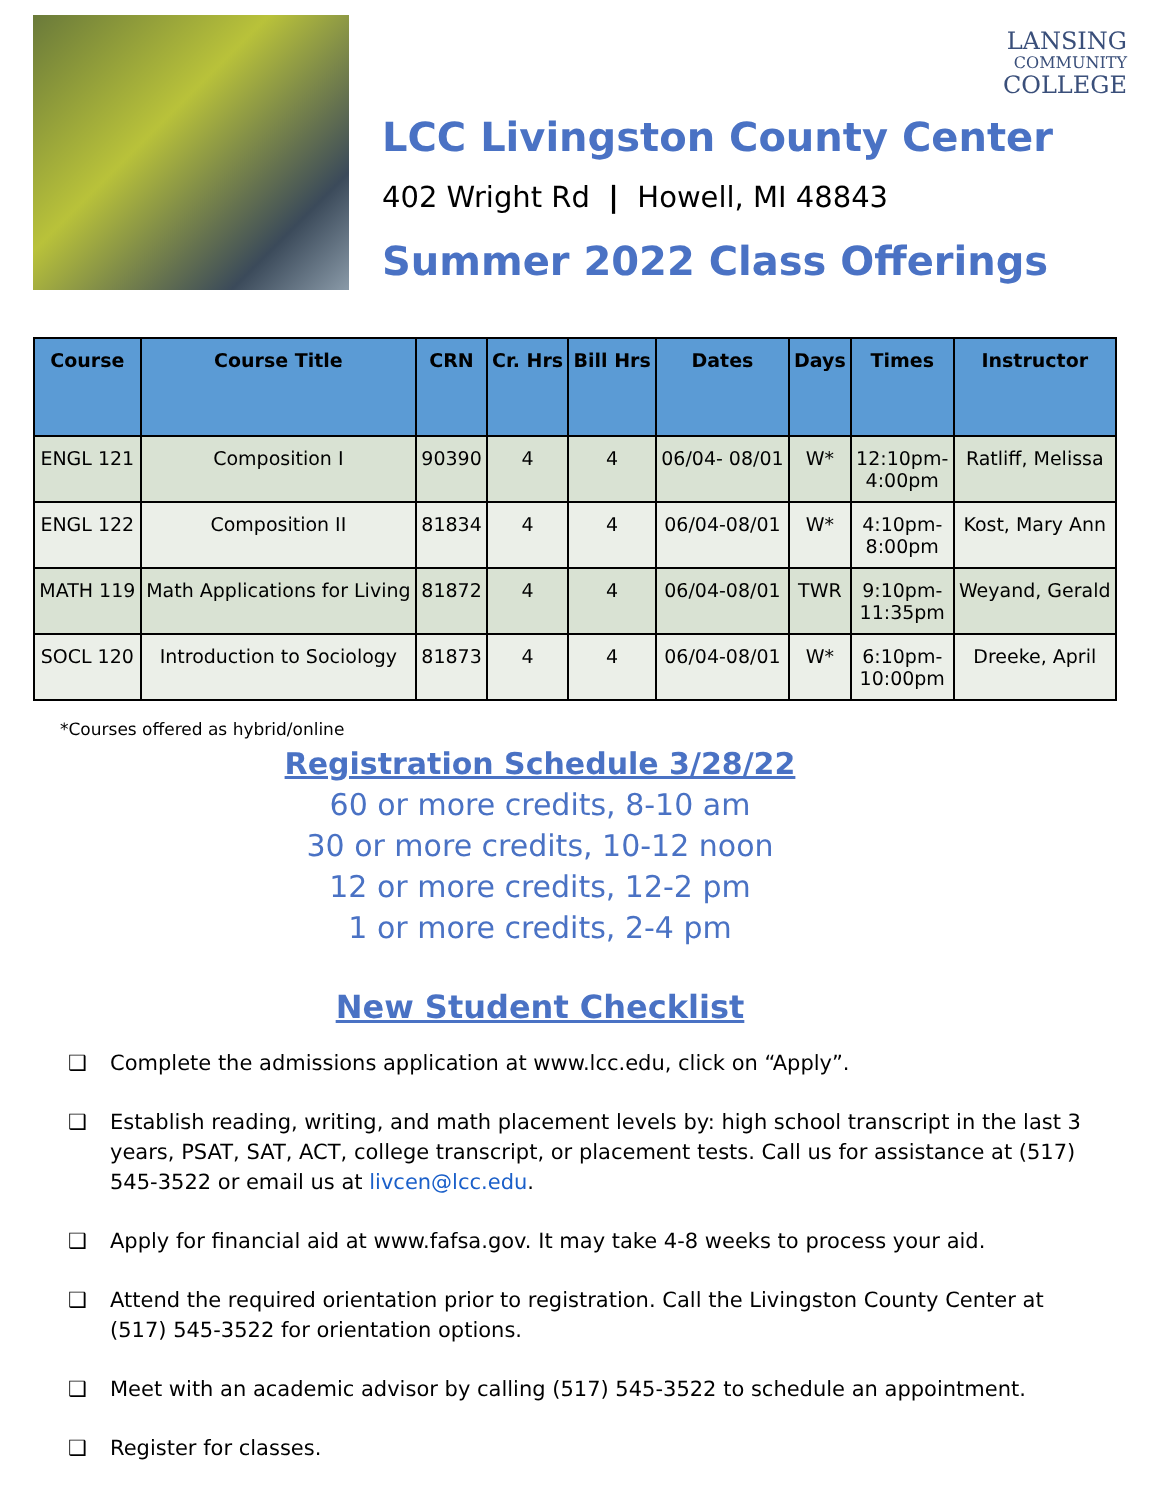LANSING
COMMUNITY
COLLEGE
LCC Livingston County Center
402 Wright Rd | Howell, MI 48843
Summer 2022 Class Offerings
| Course | Course Title | CRN | Cr. Hrs | Bill Hrs | Dates | Days | Times | Instructor |
| --- | --- | --- | --- | --- | --- | --- | --- | --- |
| ENGL 121 | Composition I | 90390 | 4 | 4 | 06/04- 08/01 | W* | 12:10pm- 4:00pm | Ratliff, Melissa |
| ENGL 122 | Composition II | 81834 | 4 | 4 | 06/04-08/01 | W* | 4:10pm- 8:00pm | Kost, Mary Ann |
| MATH 119 | Math Applications for Living | 81872 | 4 | 4 | 06/04-08/01 | TWR | 9:10pm- 11:35pm | Weyand, Gerald |
| SOCL 120 | Introduction to Sociology | 81873 | 4 | 4 | 06/04-08/01 | W* | 6:10pm- 10:00pm | Dreeke, April |
*Courses offered as hybrid/online
Registration Schedule 3/28/22
60 or more credits, 8-10 am
30 or more credits, 10-12 noon
12 or more credits, 12-2 pm
1 or more credits, 2-4 pm
New Student Checklist
❑ Complete the admissions application at www.lcc.edu, click on “Apply”.
❑ Establish reading, writing, and math placement levels by: high school transcript in the last 3 years, PSAT, SAT, ACT, college transcript, or placement tests. Call us for assistance at (517) 545-3522 or email us at livcen@lcc.edu.
❑ Apply for financial aid at www.fafsa.gov. It may take 4-8 weeks to process your aid.
❑ Attend the required orientation prior to registration. Call the Livingston County Center at (517) 545-3522 for orientation options.
❑ Meet with an academic advisor by calling (517) 545-3522 to schedule an appointment.
❑ Register for classes.